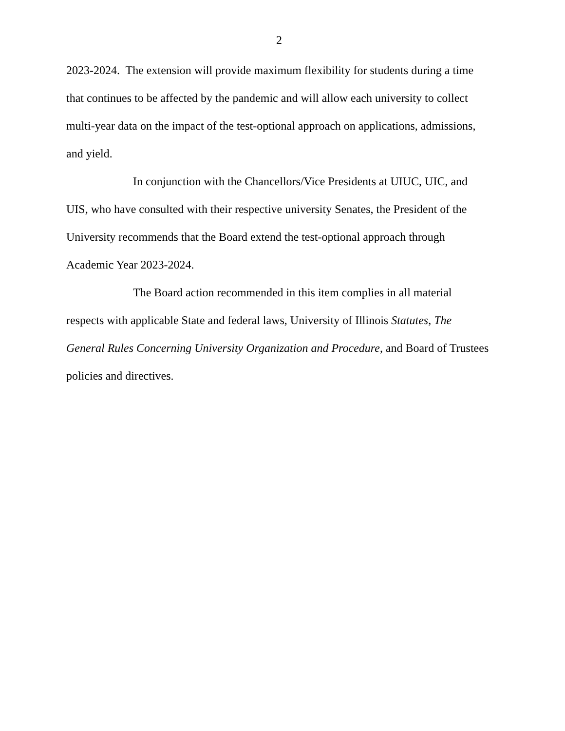2
2023-2024. The extension will provide maximum flexibility for students during a time that continues to be affected by the pandemic and will allow each university to collect multi-year data on the impact of the test-optional approach on applications, admissions, and yield.
In conjunction with the Chancellors/Vice Presidents at UIUC, UIC, and UIS, who have consulted with their respective university Senates, the President of the University recommends that the Board extend the test-optional approach through Academic Year 2023-2024.
The Board action recommended in this item complies in all material respects with applicable State and federal laws, University of Illinois Statutes, The General Rules Concerning University Organization and Procedure, and Board of Trustees policies and directives.